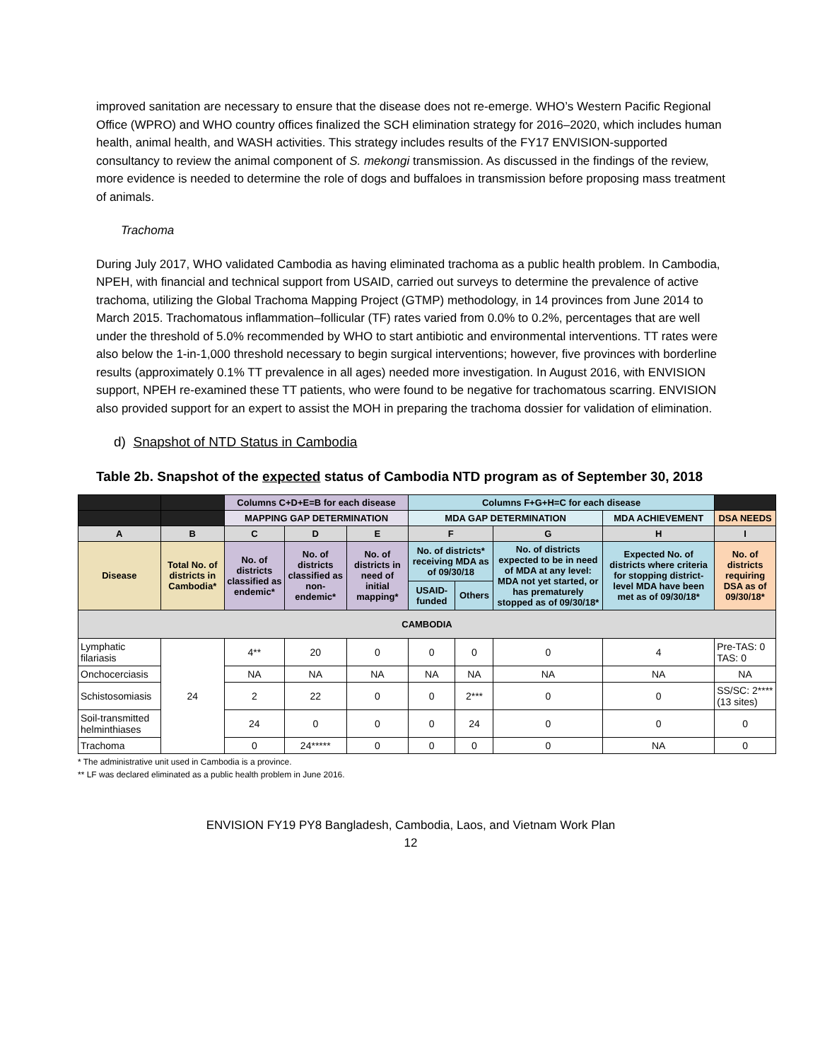improved sanitation are necessary to ensure that the disease does not re-emerge. WHO’s Western Pacific Regional Office (WPRO) and WHO country offices finalized the SCH elimination strategy for 2016–2020, which includes human health, animal health, and WASH activities. This strategy includes results of the FY17 ENVISION-supported consultancy to review the animal component of S. mekongi transmission. As discussed in the findings of the review, more evidence is needed to determine the role of dogs and buffaloes in transmission before proposing mass treatment of animals.
Trachoma
During July 2017, WHO validated Cambodia as having eliminated trachoma as a public health problem. In Cambodia, NPEH, with financial and technical support from USAID, carried out surveys to determine the prevalence of active trachoma, utilizing the Global Trachoma Mapping Project (GTMP) methodology, in 14 provinces from June 2014 to March 2015. Trachomatous inflammation–follicular (TF) rates varied from 0.0% to 0.2%, percentages that are well under the threshold of 5.0% recommended by WHO to start antibiotic and environmental interventions. TT rates were also below the 1-in-1,000 threshold necessary to begin surgical interventions; however, five provinces with borderline results (approximately 0.1% TT prevalence in all ages) needed more investigation. In August 2016, with ENVISION support, NPEH re-examined these TT patients, who were found to be negative for trachomatous scarring. ENVISION also provided support for an expert to assist the MOH in preparing the trachoma dossier for validation of elimination.
d) Snapshot of NTD Status in Cambodia
Table 2b. Snapshot of the expected status of Cambodia NTD program as of September 30, 2018
| | | Columns C+D+E=B for each disease | | | Columns F+G+H=C for each disease | | | | |
| --- | --- | --- | --- | --- | --- | --- | --- | --- | --- |
| | | MAPPING GAP DETERMINATION | | | MDA GAP DETERMINATION | | | MDA ACHIEVEMENT | DSA NEEDS |
| A | B | C | D | E | F | | G | H | I |
| Disease | Total No. of districts in Cambodia* | No. of districts classified as endemic* | No. of districts classified as non-endemic* | No. of districts in need of initial mapping* | No. of districts* receiving MDA as of 09/30/18 | | No. of districts expected to be in need of MDA at any level: MDA not yet started, or has prematurely stopped as of 09/30/18* | Expected No. of districts where criteria for stopping district-level MDA have been met as of 09/30/18* | No. of districts requiring DSA as of 09/30/18* |
| | | | | | USAID-funded | Others | | | |
| CAMBODIA | | | | | | | | | |
| Lymphatic filariasis | 24 | 4** | 20 | 0 | 0 | 0 | 0 | 4 | Pre-TAS: 0 TAS: 0 |
| Onchocerciasis | | NA | NA | NA | NA | NA | NA | NA | NA |
| Schistosomiasis | | 2 | 22 | 0 | 0 | 2*** | 0 | 0 | SS/SC: 2**** (13 sites) |
| Soil-transmitted helminthiases | | 24 | 0 | 0 | 0 | 24 | 0 | 0 | 0 |
| Trachoma | | 0 | 24***** | 0 | 0 | 0 | 0 | NA | 0 |
* The administrative unit used in Cambodia is a province.
** LF was declared eliminated as a public health problem in June 2016.
ENVISION FY19 PY8 Bangladesh, Cambodia, Laos, and Vietnam Work Plan
12